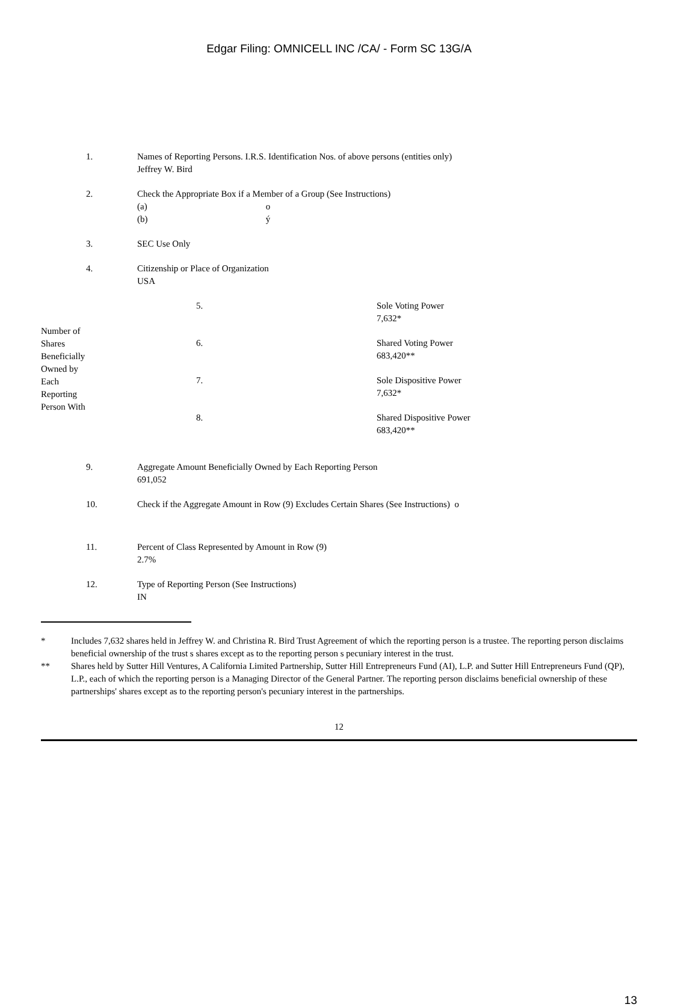Edgar Filing: OMNICELL INC /CA/ - Form SC 13G/A
1. Names of Reporting Persons. I.R.S. Identification Nos. of above persons (entities only)
Jeffrey W. Bird
2. Check the Appropriate Box if a Member of a Group (See Instructions)
(a) o
(b) ý
3. SEC Use Only
4. Citizenship or Place of Organization
USA
Number of
Shares
Beneficially
Owned by
Each
Reporting
Person With
5. Sole Voting Power
7,632*
6. Shared Voting Power
683,420**
7. Sole Dispositive Power
7,632*
8. Shared Dispositive Power
683,420**
9. Aggregate Amount Beneficially Owned by Each Reporting Person
691,052
10. Check if the Aggregate Amount in Row (9) Excludes Certain Shares (See Instructions) o
11. Percent of Class Represented by Amount in Row (9)
2.7%
12. Type of Reporting Person (See Instructions)
IN
* Includes 7,632 shares held in Jeffrey W. and Christina R. Bird Trust Agreement of which the reporting person is a trustee. The reporting person disclaims beneficial ownership of the trust s shares except as to the reporting person s pecuniary interest in the trust.
** Shares held by Sutter Hill Ventures, A California Limited Partnership, Sutter Hill Entrepreneurs Fund (AI), L.P. and Sutter Hill Entrepreneurs Fund (QP), L.P., each of which the reporting person is a Managing Director of the General Partner. The reporting person disclaims beneficial ownership of these partnerships' shares except as to the reporting person's pecuniary interest in the partnerships.
12
13